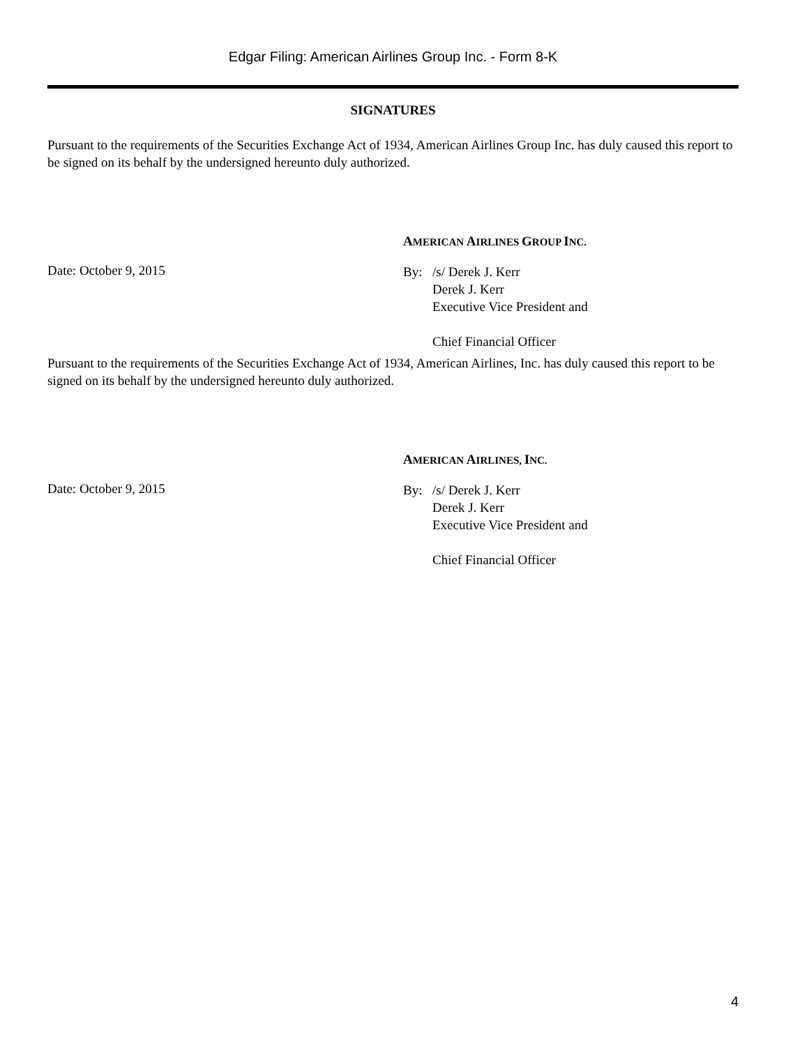Edgar Filing: American Airlines Group Inc. - Form 8-K
SIGNATURES
Pursuant to the requirements of the Securities Exchange Act of 1934, American Airlines Group Inc. has duly caused this report to be signed on its behalf by the undersigned hereunto duly authorized.
AMERICAN AIRLINES GROUP INC.
Date: October 9, 2015
By: /s/ Derek J. Kerr
Derek J. Kerr
Executive Vice President and
Chief Financial Officer
Pursuant to the requirements of the Securities Exchange Act of 1934, American Airlines, Inc. has duly caused this report to be signed on its behalf by the undersigned hereunto duly authorized.
AMERICAN AIRLINES, INC.
Date: October 9, 2015
By: /s/ Derek J. Kerr
Derek J. Kerr
Executive Vice President and
Chief Financial Officer
4